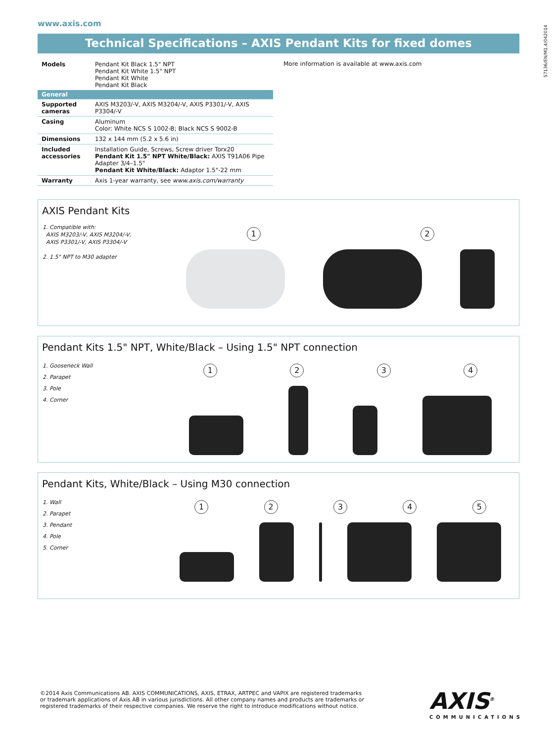www.axis.com
57136/EN/M1.4/042014
Technical Specifications – AXIS Pendant Kits for fixed domes
| Models | Pendant Kit Black 1.5" NPT Pendant Kit White 1.5" NPT Pendant Kit White Pendant Kit Black |
| General | |
| Supported cameras | AXIS M3203/-V, AXIS M3204/-V, AXIS P3301/-V, AXIS P3304/-V |
| Casing | Aluminum Color: White NCS S 1002-B; Black NCS S 9002-B |
| Dimensions | 132 x 144 mm (5.2 x 5.6 in) |
| Included accessories | Installation Guide, Screws, Screw driver Torx20 Pendant Kit 1.5" NPT White/Black: AXIS T91A06 Pipe Adapter 3/4–1.5" Pendant Kit White/Black: Adaptor 1.5"-22 mm |
| Warranty | Axis 1-year warranty, see www.axis.com/warranty |
More information is available at www.axis.com
AXIS Pendant Kits
1. Compatible with:
AXIS M3203/-V, AXIS M3204/-V,
AXIS P3301/-V, AXIS P3304/-V
2. 1.5" NPT to M30 adapter
1 2
Pendant Kits 1.5" NPT, White/Black – Using 1.5" NPT connection
1. Gooseneck Wall
2. Parapet
3. Pole
4. Corner
1 2 3 4
Pendant Kits, White/Black – Using M30 connection
1. Wall
2. Parapet
3. Pendant
4. Pole
5. Corner
1 2 3 4 5
©2014 Axis Communications AB. AXIS COMMUNICATIONS, AXIS, ETRAX, ARTPEC and VAPIX are registered trademarks or trademark applications of Axis AB in various jurisdictions. All other company names and products are trademarks or registered trademarks of their respective companies. We reserve the right to introduce modifications without notice.
AXIS<sup>®</sup>
COMMUNICATIONS